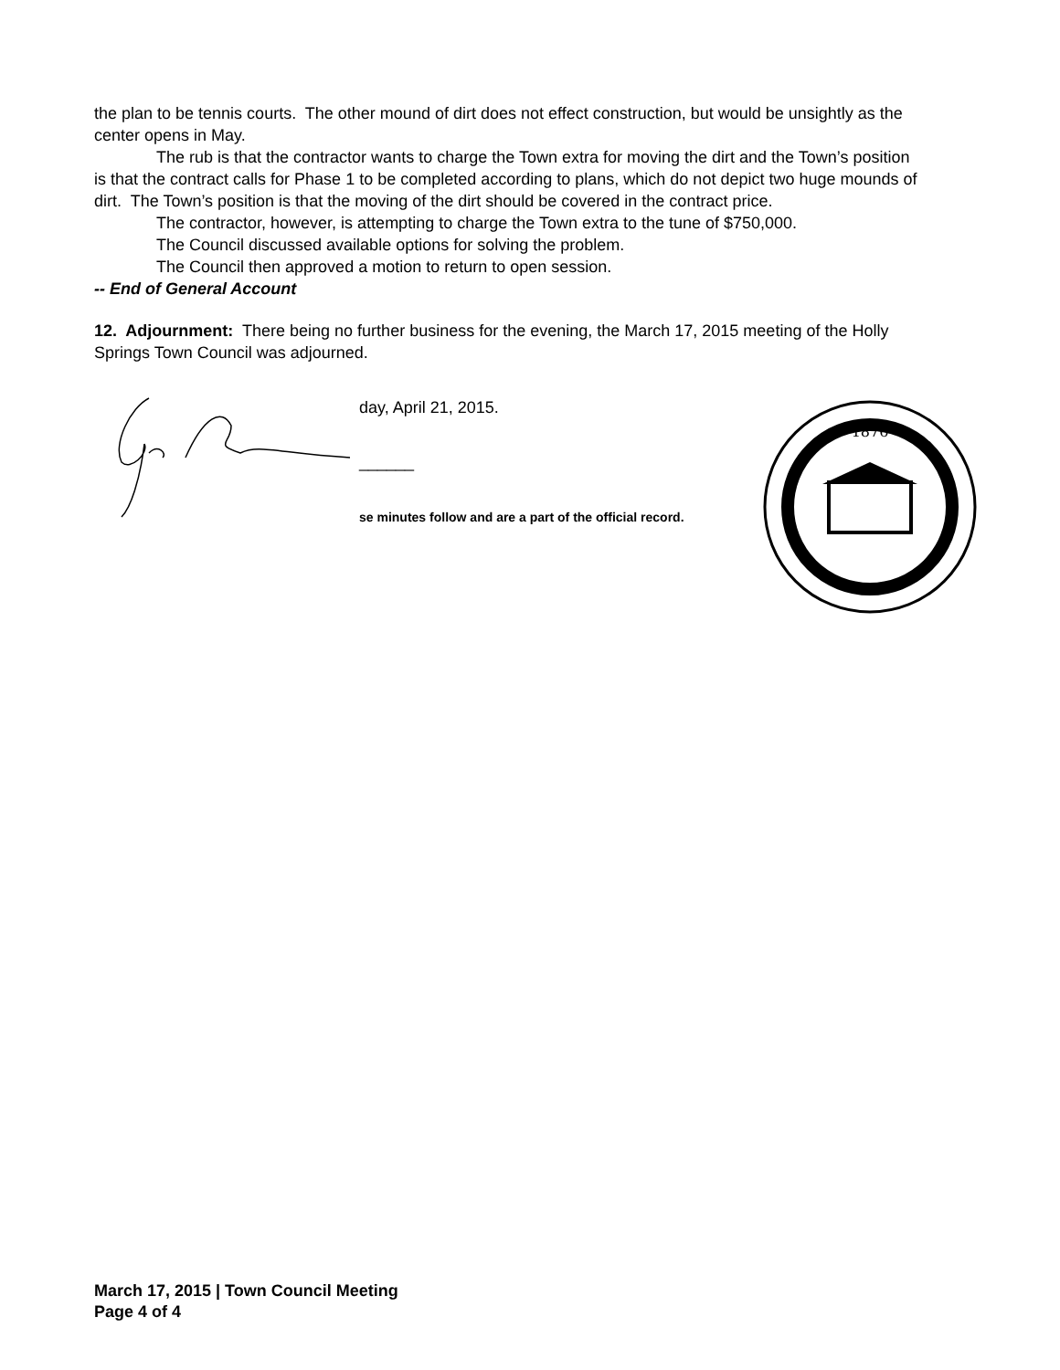the plan to be tennis courts. The other mound of dirt does not effect construction, but would be unsightly as the center opens in May.
The rub is that the contractor wants to charge the Town extra for moving the dirt and the Town’s position is that the contract calls for Phase 1 to be completed according to plans, which do not depict two huge mounds of dirt. The Town’s position is that the moving of the dirt should be covered in the contract price.
The contractor, however, is attempting to charge the Town extra to the tune of $750,000.
The Council discussed available options for solving the problem.
The Council then approved a motion to return to open session.
-- End of General Account
12. Adjournment: There being no further business for the evening, the March 17, 2015 meeting of the Holly Springs Town Council was adjourned.
day, April 21, 2015.
______
se minutes follow and are a part of the official record.
1876
March 17, 2015 | Town Council Meeting
Page 4 of 4